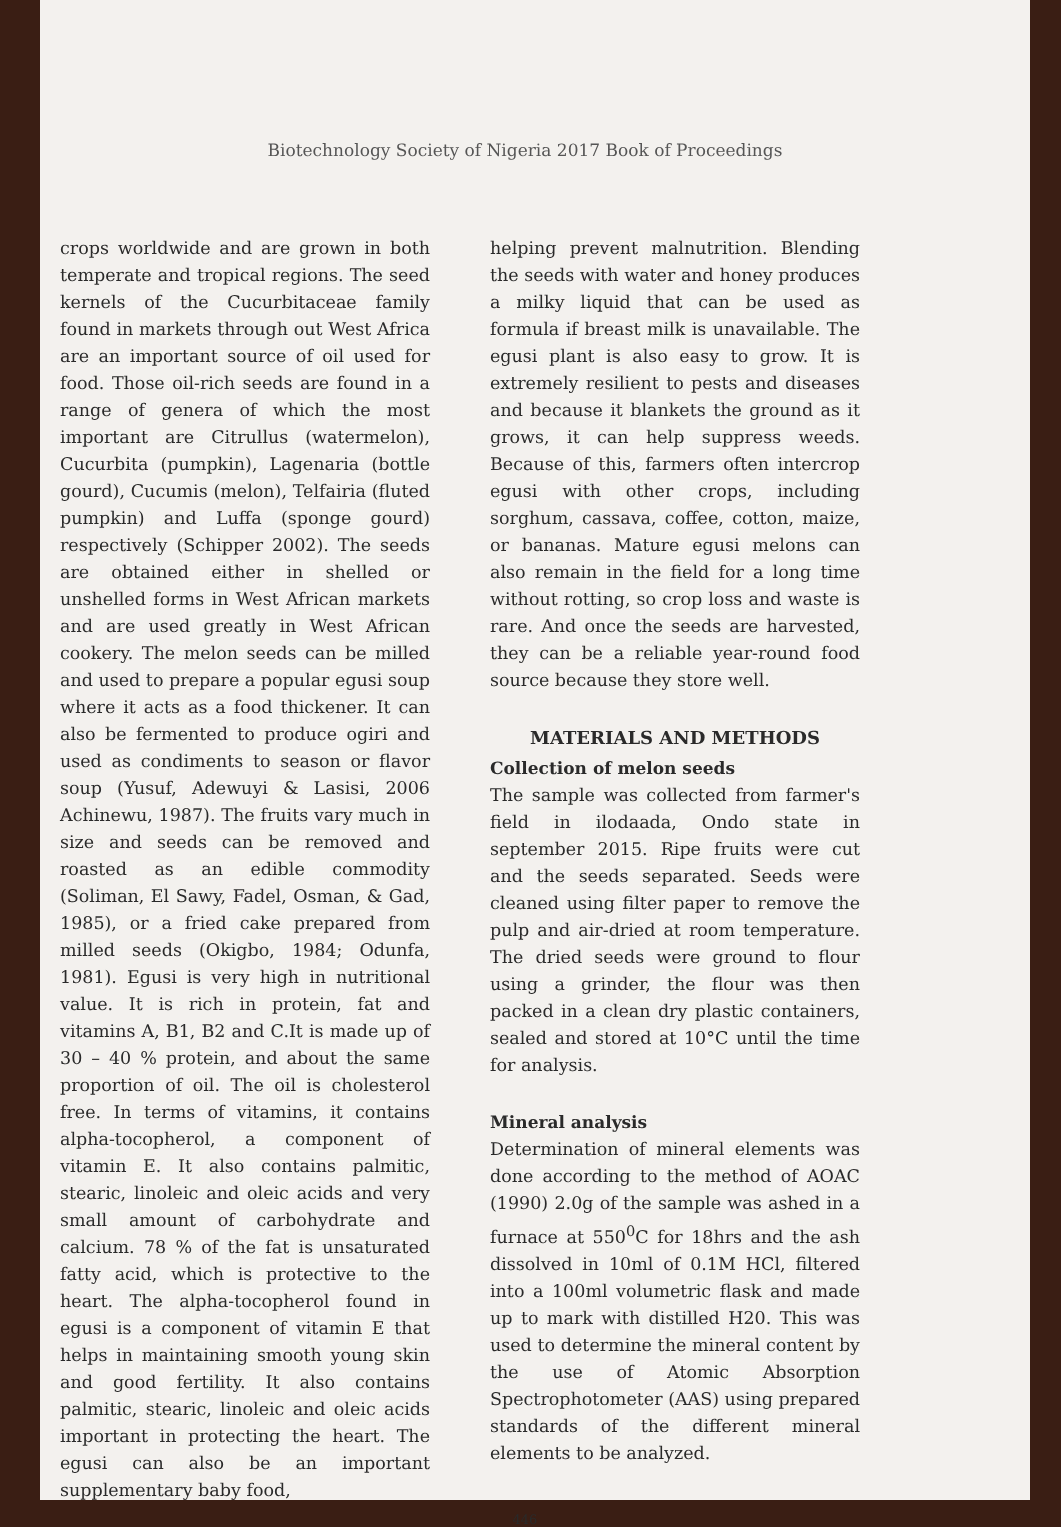Biotechnology Society of Nigeria 2017 Book of Proceedings
crops worldwide and are grown in both temperate and tropical regions. The seed kernels of the Cucurbitaceae family found in markets through out West Africa are an important source of oil used for food. Those oil-rich seeds are found in a range of genera of which the most important are Citrullus (watermelon), Cucurbita (pumpkin), Lagenaria (bottle gourd), Cucumis (melon), Telfairia (fluted pumpkin) and Luffa (sponge gourd) respectively (Schipper 2002). The seeds are obtained either in shelled or unshelled forms in West African markets and are used greatly in West African cookery. The melon seeds can be milled and used to prepare a popular egusi soup where it acts as a food thickener. It can also be fermented to produce ogiri and used as condiments to season or flavor soup (Yusuf, Adewuyi & Lasisi, 2006 Achinewu, 1987). The fruits vary much in size and seeds can be removed and roasted as an edible commodity (Soliman, El Sawy, Fadel, Osman, & Gad, 1985), or a fried cake prepared from milled seeds (Okigbo, 1984; Odunfa, 1981). Egusi is very high in nutritional value. It is rich in protein, fat and vitamins A, B1, B2 and C.It is made up of 30 – 40 % protein, and about the same proportion of oil. The oil is cholesterol free. In terms of vitamins, it contains alpha-tocopherol, a component of vitamin E. It also contains palmitic, stearic, linoleic and oleic acids and very small amount of carbohydrate and calcium. 78 % of the fat is unsaturated fatty acid, which is protective to the heart. The alpha-tocopherol found in egusi is a component of vitamin E that helps in maintaining smooth young skin and good fertility. It also contains palmitic, stearic, linoleic and oleic acids important in protecting the heart. The egusi can also be an important supplementary baby food,
helping prevent malnutrition. Blending the seeds with water and honey produces a milky liquid that can be used as formula if breast milk is unavailable. The egusi plant is also easy to grow. It is extremely resilient to pests and diseases and because it blankets the ground as it grows, it can help suppress weeds. Because of this, farmers often intercrop egusi with other crops, including sorghum, cassava, coffee, cotton, maize, or bananas. Mature egusi melons can also remain in the field for a long time without rotting, so crop loss and waste is rare. And once the seeds are harvested, they can be a reliable year-round food source because they store well.
MATERIALS AND METHODS
Collection of melon seeds
The sample was collected from farmer's field in ilodaada, Ondo state in september 2015. Ripe fruits were cut and the seeds separated. Seeds were cleaned using filter paper to remove the pulp and air-dried at room temperature. The dried seeds were ground to flour using a grinder, the flour was then packed in a clean dry plastic containers, sealed and stored at 10°C until the time for analysis.
Mineral analysis
Determination of mineral elements was done according to the method of AOAC (1990) 2.0g of the sample was ashed in a furnace at 550<sup>0</sup>C for 18hrs and the ash dissolved in 10ml of 0.1M HCl, filtered into a 100ml volumetric flask and made up to mark with distilled H20. This was used to determine the mineral content by the use of Atomic Absorption Spectrophotometer (AAS) using prepared standards of the different mineral elements to be analyzed.
446